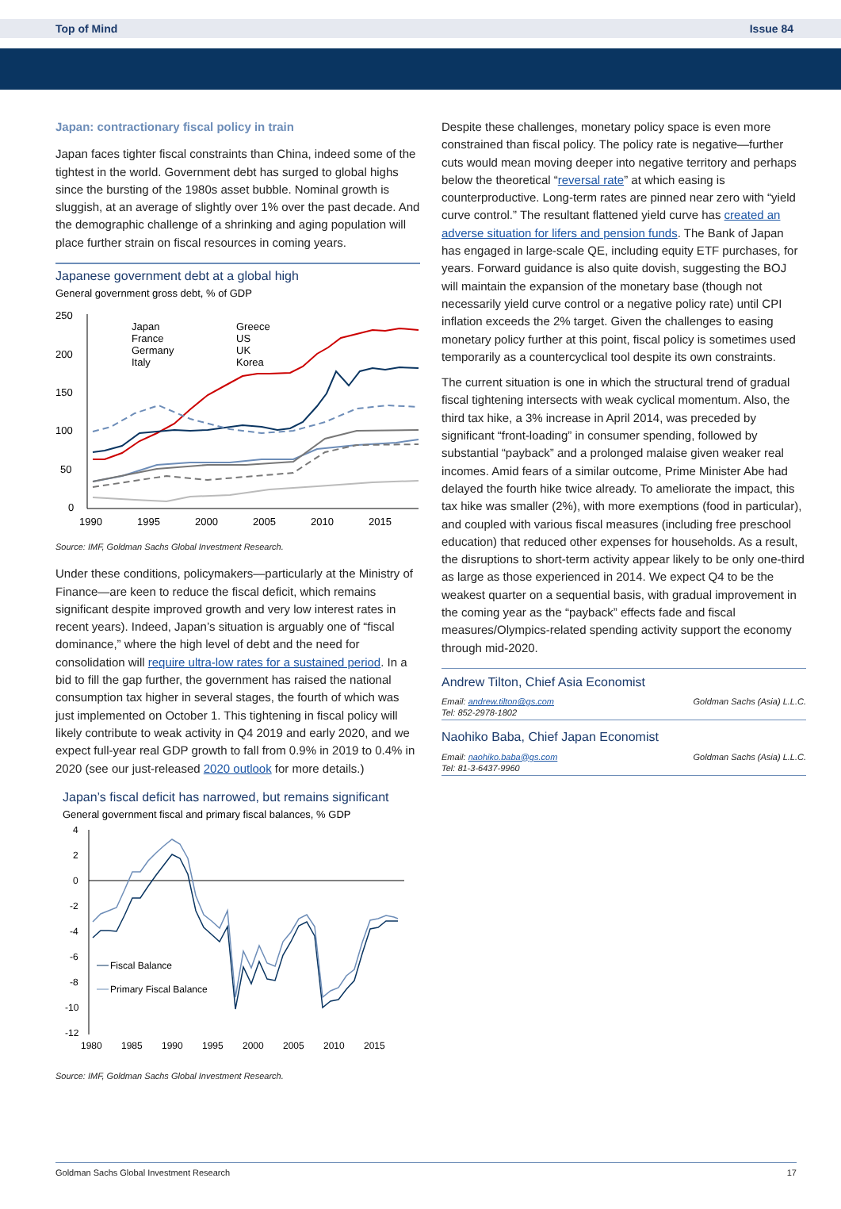Top of Mind Issue 84
Japan: contractionary fiscal policy in train
Japan faces tighter fiscal constraints than China, indeed some of the tightest in the world. Government debt has surged to global highs since the bursting of the 1980s asset bubble. Nominal growth is sluggish, at an average of slightly over 1% over the past decade. And the demographic challenge of a shrinking and aging population will place further strain on fiscal resources in coming years.
Japanese government debt at a global high
General government gross debt, % of GDP
250
200
150
100
50
0
1990
1995
2000
2005
2010
2015
Japan
France
Germany
Italy
Greece
US
UK
Korea
Source: IMF, Goldman Sachs Global Investment Research.
Under these conditions, policymakers—particularly at the Ministry of Finance—are keen to reduce the fiscal deficit, which remains significant despite improved growth and very low interest rates in recent years). Indeed, Japan’s situation is arguably one of “fiscal dominance,” where the high level of debt and the need for consolidation will require ultra-low rates for a sustained period. In a bid to fill the gap further, the government has raised the national consumption tax higher in several stages, the fourth of which was just implemented on October 1. This tightening in fiscal policy will likely contribute to weak activity in Q4 2019 and early 2020, and we expect full-year real GDP growth to fall from 0.9% in 2019 to 0.4% in 2020 (see our just-released 2020 outlook for more details.)
Japan’s fiscal deficit has narrowed, but remains significant
General government fiscal and primary fiscal balances, % GDP
4
2
0
-2
-4
-6
-8
-10
-12
1980
1985
1990
1995
2000
2005
2010
2015
Fiscal Balance
Primary Fiscal Balance
Source: IMF, Goldman Sachs Global Investment Research.
Despite these challenges, monetary policy space is even more constrained than fiscal policy. The policy rate is negative—further cuts would mean moving deeper into negative territory and perhaps below the theoretical “reversal rate” at which easing is counterproductive. Long-term rates are pinned near zero with “yield curve control.” The resultant flattened yield curve has created an adverse situation for lifers and pension funds. The Bank of Japan has engaged in large-scale QE, including equity ETF purchases, for years. Forward guidance is also quite dovish, suggesting the BOJ will maintain the expansion of the monetary base (though not necessarily yield curve control or a negative policy rate) until CPI inflation exceeds the 2% target. Given the challenges to easing monetary policy further at this point, fiscal policy is sometimes used temporarily as a countercyclical tool despite its own constraints.
The current situation is one in which the structural trend of gradual fiscal tightening intersects with weak cyclical momentum. Also, the third tax hike, a 3% increase in April 2014, was preceded by significant “front-loading” in consumer spending, followed by substantial “payback” and a prolonged malaise given weaker real incomes. Amid fears of a similar outcome, Prime Minister Abe had delayed the fourth hike twice already. To ameliorate the impact, this tax hike was smaller (2%), with more exemptions (food in particular), and coupled with various fiscal measures (including free preschool education) that reduced other expenses for households. As a result, the disruptions to short-term activity appear likely to be only one-third as large as those experienced in 2014. We expect Q4 to be the weakest quarter on a sequential basis, with gradual improvement in the coming year as the “payback” effects fade and fiscal measures/Olympics-related spending activity support the economy through mid-2020.
Andrew Tilton, Chief Asia Economist
Email: andrew.tilton@gs.com
Tel: 852-2978-1802 Goldman Sachs (Asia) L.L.C.
Naohiko Baba, Chief Japan Economist
Email: naohiko.baba@gs.com
Tel: 81-3-6437-9960 Goldman Sachs (Asia) L.L.C.
Goldman Sachs Global Investment Research 17